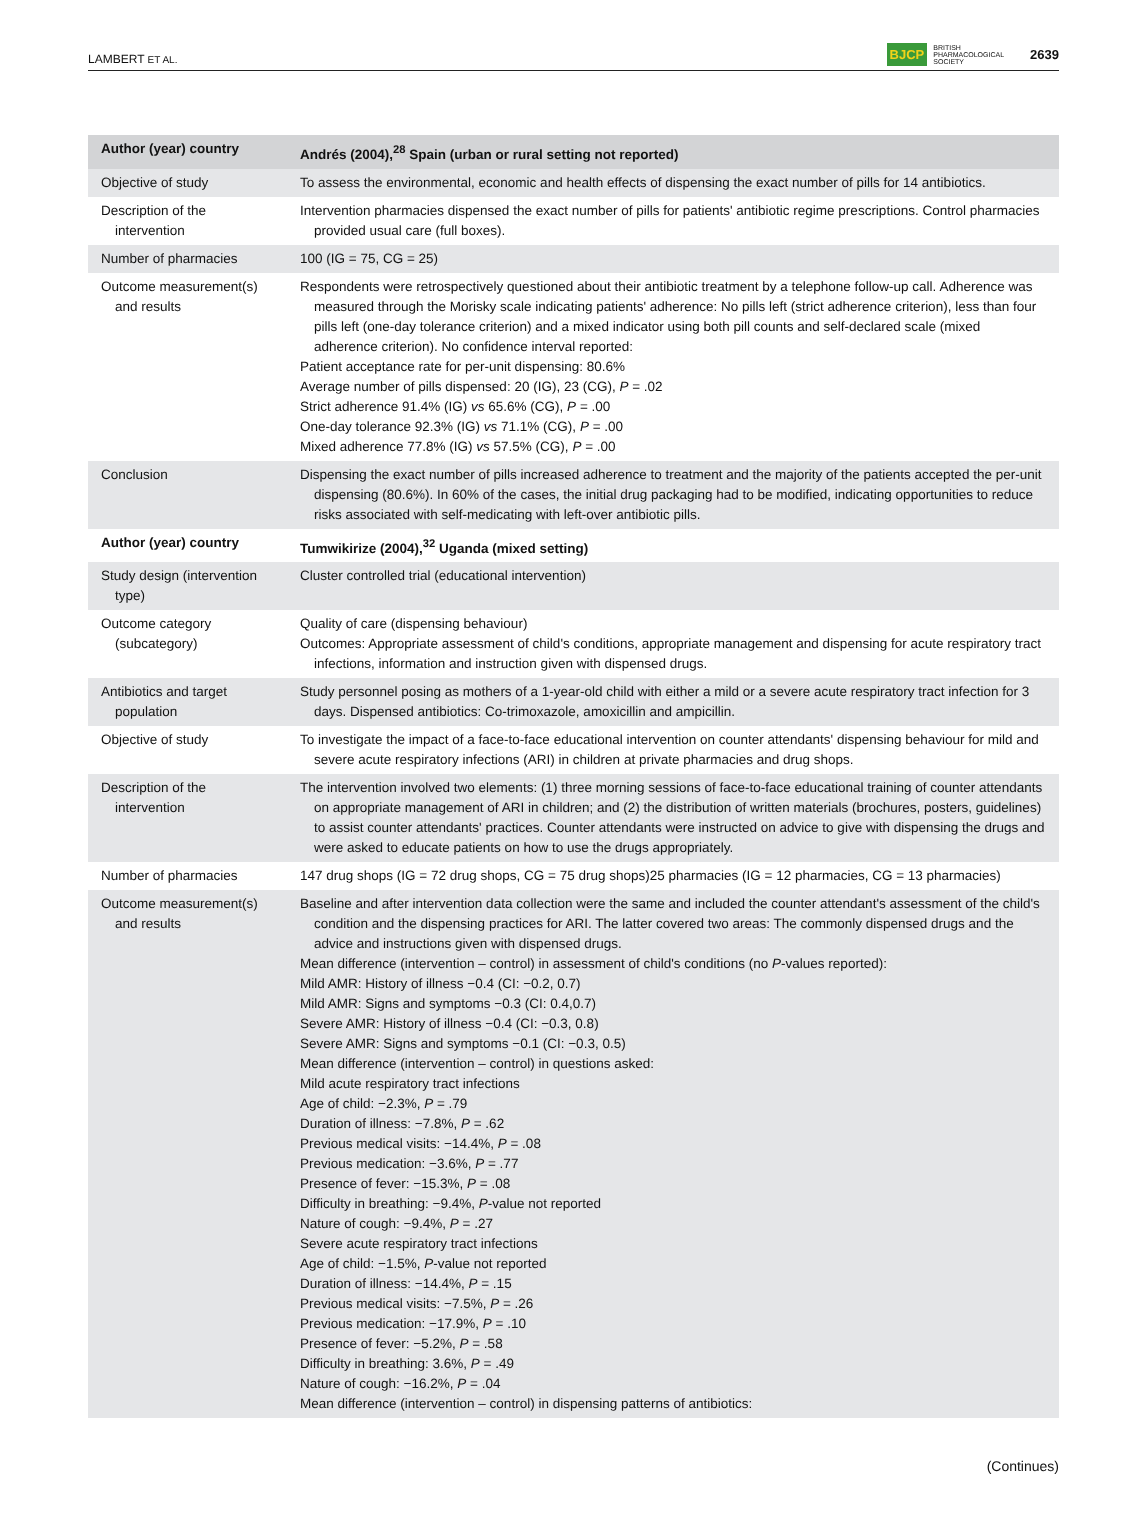LAMBERT ET AL. BJCP BRITISH
PHARMACOLOGICAL
SOCIETY 2639
| Author (year) country | Andrés (2004),<sup>28</sup> Spain (urban or rural setting not reported) |
| --- | --- |
| Objective of study | To assess the environmental, economic and health effects of dispensing the exact number of pills for 14 antibiotics. |
| Description of the intervention | Intervention pharmacies dispensed the exact number of pills for patients' antibiotic regime prescriptions. Control pharmacies provided usual care (full boxes). |
| Number of pharmacies | 100 (IG = 75, CG = 25) |
| Outcome measurement(s) and results | Respondents were retrospectively questioned about their antibiotic treatment by a telephone follow-up call. Adherence was measured through the Morisky scale indicating patients' adherence: No pills left (strict adherence criterion), less than four pills left (one-day tolerance criterion) and a mixed indicator using both pill counts and self-declared scale (mixed adherence criterion). No confidence interval reported: Patient acceptance rate for per-unit dispensing: 80.6% Average number of pills dispensed: 20 (IG), 23 (CG), P = .02 Strict adherence 91.4% (IG) vs 65.6% (CG), P = .00 One-day tolerance 92.3% (IG) vs 71.1% (CG), P = .00 Mixed adherence 77.8% (IG) vs 57.5% (CG), P = .00 |
| Conclusion | Dispensing the exact number of pills increased adherence to treatment and the majority of the patients accepted the per-unit dispensing (80.6%). In 60% of the cases, the initial drug packaging had to be modified, indicating opportunities to reduce risks associated with self-medicating with left-over antibiotic pills. |
| Author (year) country | Tumwikirize (2004),<sup>32</sup> Uganda (mixed setting) |
| Study design (intervention type) | Cluster controlled trial (educational intervention) |
| Outcome category (subcategory) | Quality of care (dispensing behaviour) Outcomes: Appropriate assessment of child's conditions, appropriate management and dispensing for acute respiratory tract infections, information and instruction given with dispensed drugs. |
| Antibiotics and target population | Study personnel posing as mothers of a 1-year-old child with either a mild or a severe acute respiratory tract infection for 3 days. Dispensed antibiotics: Co-trimoxazole, amoxicillin and ampicillin. |
| Objective of study | To investigate the impact of a face-to-face educational intervention on counter attendants' dispensing behaviour for mild and severe acute respiratory infections (ARI) in children at private pharmacies and drug shops. |
| Description of the intervention | The intervention involved two elements: (1) three morning sessions of face-to-face educational training of counter attendants on appropriate management of ARI in children; and (2) the distribution of written materials (brochures, posters, guidelines) to assist counter attendants' practices. Counter attendants were instructed on advice to give with dispensing the drugs and were asked to educate patients on how to use the drugs appropriately. |
| Number of pharmacies | 147 drug shops (IG = 72 drug shops, CG = 75 drug shops)25 pharmacies (IG = 12 pharmacies, CG = 13 pharmacies) |
| Outcome measurement(s) and results | Baseline and after intervention data collection were the same and included the counter attendant's assessment of the child's condition and the dispensing practices for ARI. The latter covered two areas: The commonly dispensed drugs and the advice and instructions given with dispensed drugs. Mean difference (intervention – control) in assessment of child's conditions (no P -values reported): Mild AMR: History of illness −0.4 (CI: −0.2, 0.7) Mild AMR: Signs and symptoms −0.3 (CI: 0.4,0.7) Severe AMR: History of illness −0.4 (CI: −0.3, 0.8) Severe AMR: Signs and symptoms −0.1 (CI: −0.3, 0.5) Mean difference (intervention – control) in questions asked: Mild acute respiratory tract infections Age of child: −2.3%, P = .79 Duration of illness: −7.8%, P = .62 Previous medical visits: −14.4%, P = .08 Previous medication: −3.6%, P = .77 Presence of fever: −15.3%, P = .08 Difficulty in breathing: −9.4%, P -value not reported Nature of cough: −9.4%, P = .27 Severe acute respiratory tract infections Age of child: −1.5%, P -value not reported Duration of illness: −14.4%, P = .15 Previous medical visits: −7.5%, P = .26 Previous medication: −17.9%, P = .10 Presence of fever: −5.2%, P = .58 Difficulty in breathing: 3.6%, P = .49 Nature of cough: −16.2%, P = .04 Mean difference (intervention – control) in dispensing patterns of antibiotics: |
(Continues)